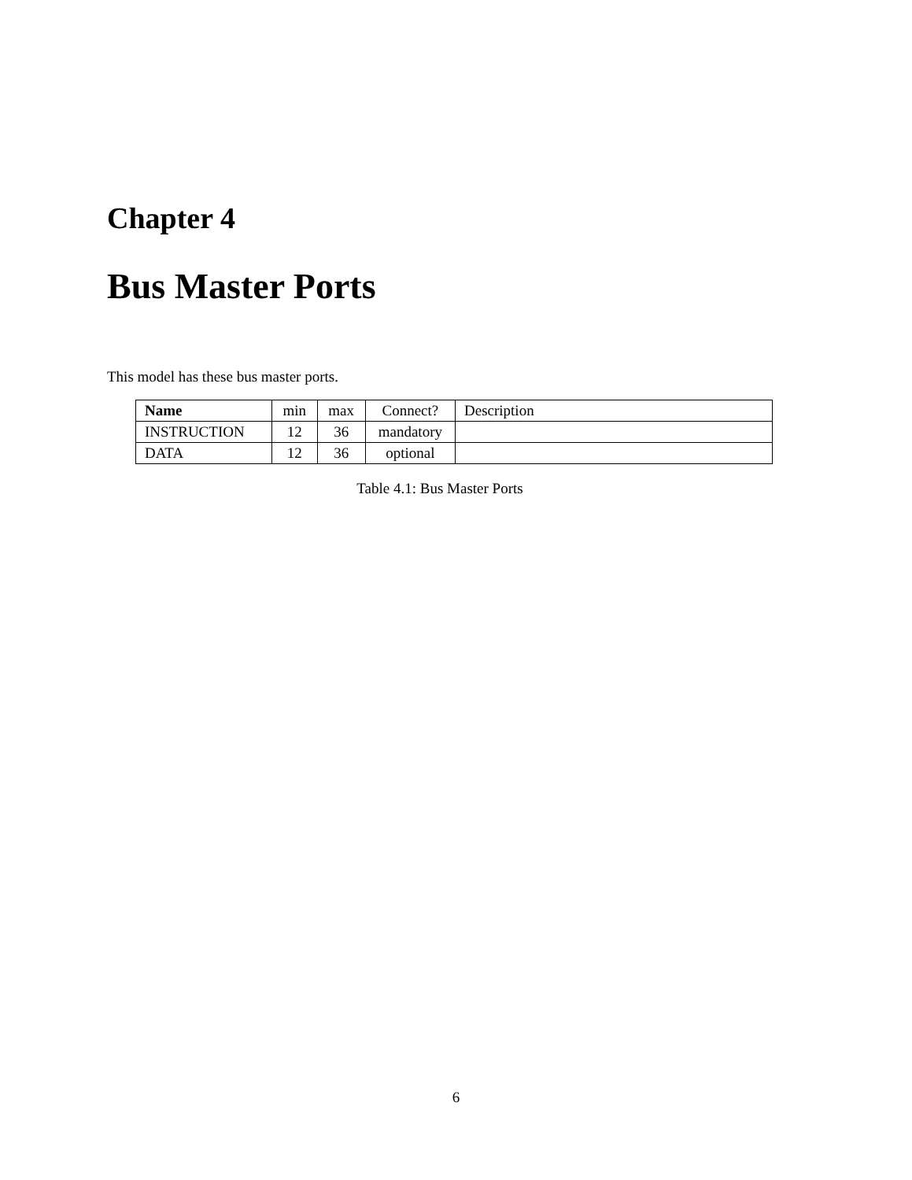Chapter 4
Bus Master Ports
This model has these bus master ports.
| Name | min | max | Connect? | Description |
| --- | --- | --- | --- | --- |
| INSTRUCTION | 12 | 36 | mandatory | |
| DATA | 12 | 36 | optional | |
Table 4.1: Bus Master Ports
6